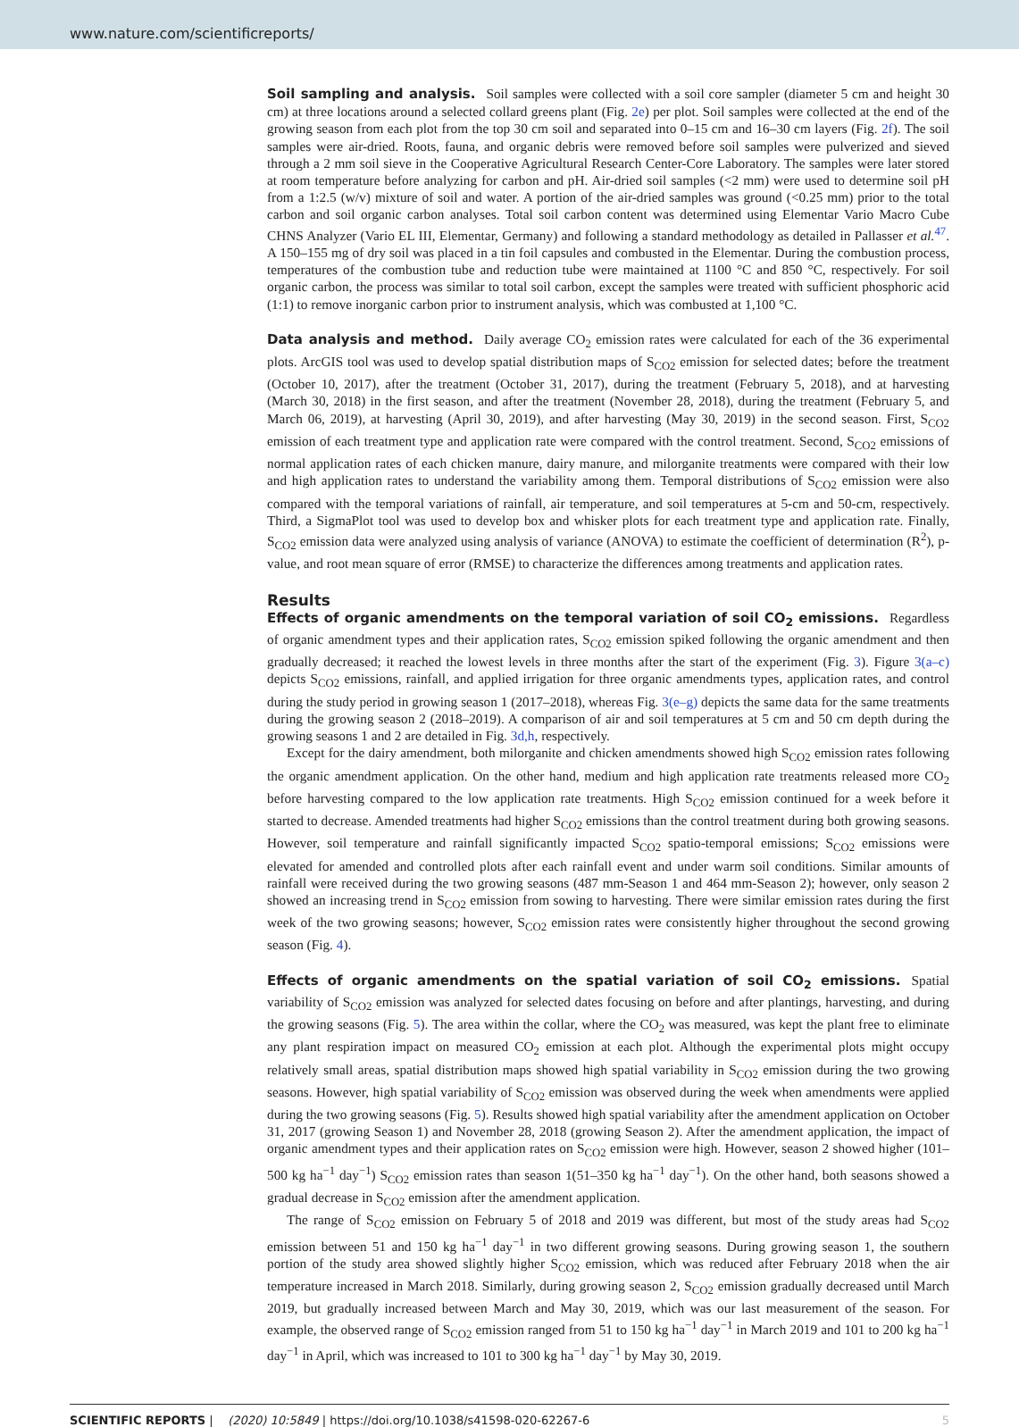www.nature.com/scientificreports/
Soil sampling and analysis.
Soil samples were collected with a soil core sampler (diameter 5 cm and height 30 cm) at three locations around a selected collard greens plant (Fig. 2e) per plot. Soil samples were collected at the end of the growing season from each plot from the top 30 cm soil and separated into 0–15 cm and 16–30 cm layers (Fig. 2f). The soil samples were air-dried. Roots, fauna, and organic debris were removed before soil samples were pulverized and sieved through a 2 mm soil sieve in the Cooperative Agricultural Research Center-Core Laboratory. The samples were later stored at room temperature before analyzing for carbon and pH. Air-dried soil samples (<2 mm) were used to determine soil pH from a 1:2.5 (w/v) mixture of soil and water. A portion of the air-dried samples was ground (<0.25 mm) prior to the total carbon and soil organic carbon analyses. Total soil carbon content was determined using Elementar Vario Macro Cube CHNS Analyzer (Vario EL III, Elementar, Germany) and following a standard methodology as detailed in Pallasser et al.<sup>47</sup>. A 150–155 mg of dry soil was placed in a tin foil capsules and combusted in the Elementar. During the combustion process, temperatures of the combustion tube and reduction tube were maintained at 1100 °C and 850 °C, respectively. For soil organic carbon, the process was similar to total soil carbon, except the samples were treated with sufficient phosphoric acid (1:1) to remove inorganic carbon prior to instrument analysis, which was combusted at 1,100 °C.
Data analysis and method.
Daily average CO<sub>2</sub> emission rates were calculated for each of the 36 experimental plots. ArcGIS tool was used to develop spatial distribution maps of S<sub>CO2</sub> emission for selected dates; before the treatment (October 10, 2017), after the treatment (October 31, 2017), during the treatment (February 5, 2018), and at harvesting (March 30, 2018) in the first season, and after the treatment (November 28, 2018), during the treatment (February 5, and March 06, 2019), at harvesting (April 30, 2019), and after harvesting (May 30, 2019) in the second season. First, S<sub>CO2</sub> emission of each treatment type and application rate were compared with the control treatment. Second, S<sub>CO2</sub> emissions of normal application rates of each chicken manure, dairy manure, and milorganite treatments were compared with their low and high application rates to understand the variability among them. Temporal distributions of S<sub>CO2</sub> emission were also compared with the temporal variations of rainfall, air temperature, and soil temperatures at 5-cm and 50-cm, respectively. Third, a SigmaPlot tool was used to develop box and whisker plots for each treatment type and application rate. Finally, S<sub>CO2</sub> emission data were analyzed using analysis of variance (ANOVA) to estimate the coefficient of determination (R<sup>2</sup>), p-value, and root mean square of error (RMSE) to characterize the differences among treatments and application rates.
Results
Effects of organic amendments on the temporal variation of soil CO<sub>2</sub> emissions.
Regardless of organic amendment types and their application rates, S<sub>CO2</sub> emission spiked following the organic amendment and then gradually decreased; it reached the lowest levels in three months after the start of the experiment (Fig. 3). Figure 3(a–c) depicts S<sub>CO2</sub> emissions, rainfall, and applied irrigation for three organic amendments types, application rates, and control during the study period in growing season 1 (2017–2018), whereas Fig. 3(e–g) depicts the same data for the same treatments during the growing season 2 (2018–2019). A comparison of air and soil temperatures at 5 cm and 50 cm depth during the growing seasons 1 and 2 are detailed in Fig. 3d,h, respectively.
Except for the dairy amendment, both milorganite and chicken amendments showed high S<sub>CO2</sub> emission rates following the organic amendment application. On the other hand, medium and high application rate treatments released more CO<sub>2</sub> before harvesting compared to the low application rate treatments. High S<sub>CO2</sub> emission continued for a week before it started to decrease. Amended treatments had higher S<sub>CO2</sub> emissions than the control treatment during both growing seasons. However, soil temperature and rainfall significantly impacted S<sub>CO2</sub> spatio-temporal emissions; S<sub>CO2</sub> emissions were elevated for amended and controlled plots after each rainfall event and under warm soil conditions. Similar amounts of rainfall were received during the two growing seasons (487 mm-Season 1 and 464 mm-Season 2); however, only season 2 showed an increasing trend in S<sub>CO2</sub> emission from sowing to harvesting. There were similar emission rates during the first week of the two growing seasons; however, S<sub>CO2</sub> emission rates were consistently higher throughout the second growing season (Fig. 4).
Effects of organic amendments on the spatial variation of soil CO<sub>2</sub> emissions.
Spatial variability of S<sub>CO2</sub> emission was analyzed for selected dates focusing on before and after plantings, harvesting, and during the growing seasons (Fig. 5). The area within the collar, where the CO<sub>2</sub> was measured, was kept the plant free to eliminate any plant respiration impact on measured CO<sub>2</sub> emission at each plot. Although the experimental plots might occupy relatively small areas, spatial distribution maps showed high spatial variability in S<sub>CO2</sub> emission during the two growing seasons. However, high spatial variability of S<sub>CO2</sub> emission was observed during the week when amendments were applied during the two growing seasons (Fig. 5). Results showed high spatial variability after the amendment application on October 31, 2017 (growing Season 1) and November 28, 2018 (growing Season 2). After the amendment application, the impact of organic amendment types and their application rates on S<sub>CO2</sub> emission were high. However, season 2 showed higher (101–500 kg ha<sup>−1</sup> day<sup>−1</sup>) S<sub>CO2</sub> emission rates than season 1(51–350 kg ha<sup>−1</sup> day<sup>−1</sup>). On the other hand, both seasons showed a gradual decrease in S<sub>CO2</sub> emission after the amendment application.
The range of S<sub>CO2</sub> emission on February 5 of 2018 and 2019 was different, but most of the study areas had S<sub>CO2</sub> emission between 51 and 150 kg ha<sup>−1</sup> day<sup>−1</sup> in two different growing seasons. During growing season 1, the southern portion of the study area showed slightly higher S<sub>CO2</sub> emission, which was reduced after February 2018 when the air temperature increased in March 2018. Similarly, during growing season 2, S<sub>CO2</sub> emission gradually decreased until March 2019, but gradually increased between March and May 30, 2019, which was our last measurement of the season. For example, the observed range of S<sub>CO2</sub> emission ranged from 51 to 150 kg ha<sup>−1</sup> day<sup>−1</sup> in March 2019 and 101 to 200 kg ha<sup>−1</sup> day<sup>−1</sup> in April, which was increased to 101 to 300 kg ha<sup>−1</sup> day<sup>−1</sup> by May 30, 2019.
SCIENTIFIC REPORTS | (2020) 10:5849 | https://doi.org/10.1038/s41598-020-62267-6 5